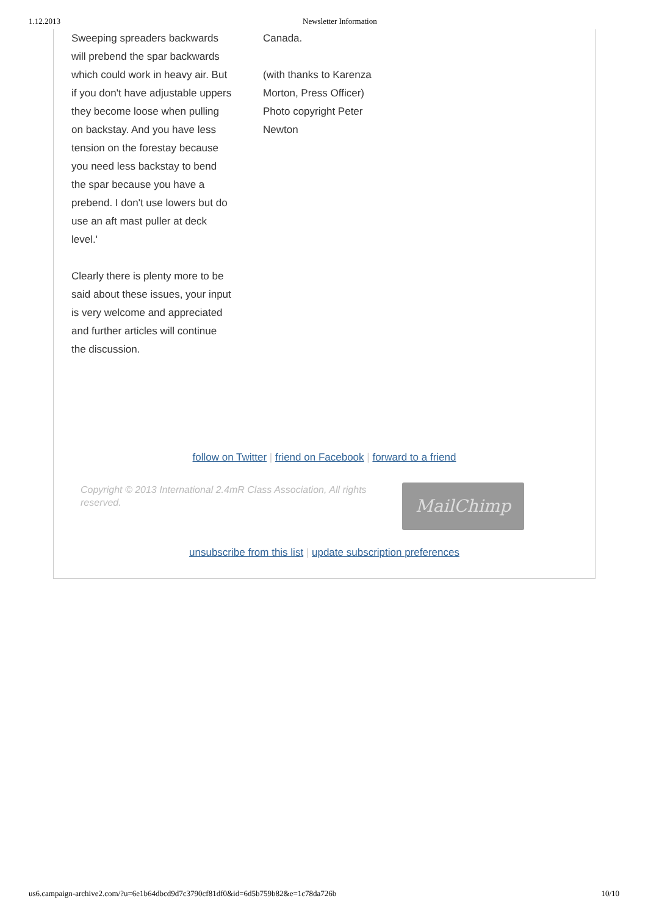1.12.2013 Newsletter Information
Sweeping spreaders backwards will prebend the spar backwards which could work in heavy air. But if you don't have adjustable uppers they become loose when pulling on backstay. And you have less tension on the forestay because you need less backstay to bend the spar because you have a prebend. I don't use lowers but do use an aft mast puller at deck level.'
Clearly there is plenty more to be said about these issues, your input is very welcome and appreciated and further articles will continue the discussion.
Canada.
(with thanks to Karenza Morton, Press Officer) Photo copyright Peter Newton
follow on Twitter | friend on Facebook | forward to a friend
Copyright © 2013 International 2.4mR Class Association, All rights reserved.
MailChimp
unsubscribe from this list | update subscription preferences
us6.campaign-archive2.com/?u=6e1b64dbcd9d7c3790cf81df0&id=6d5b759b82&e=1c78da726b 10/10